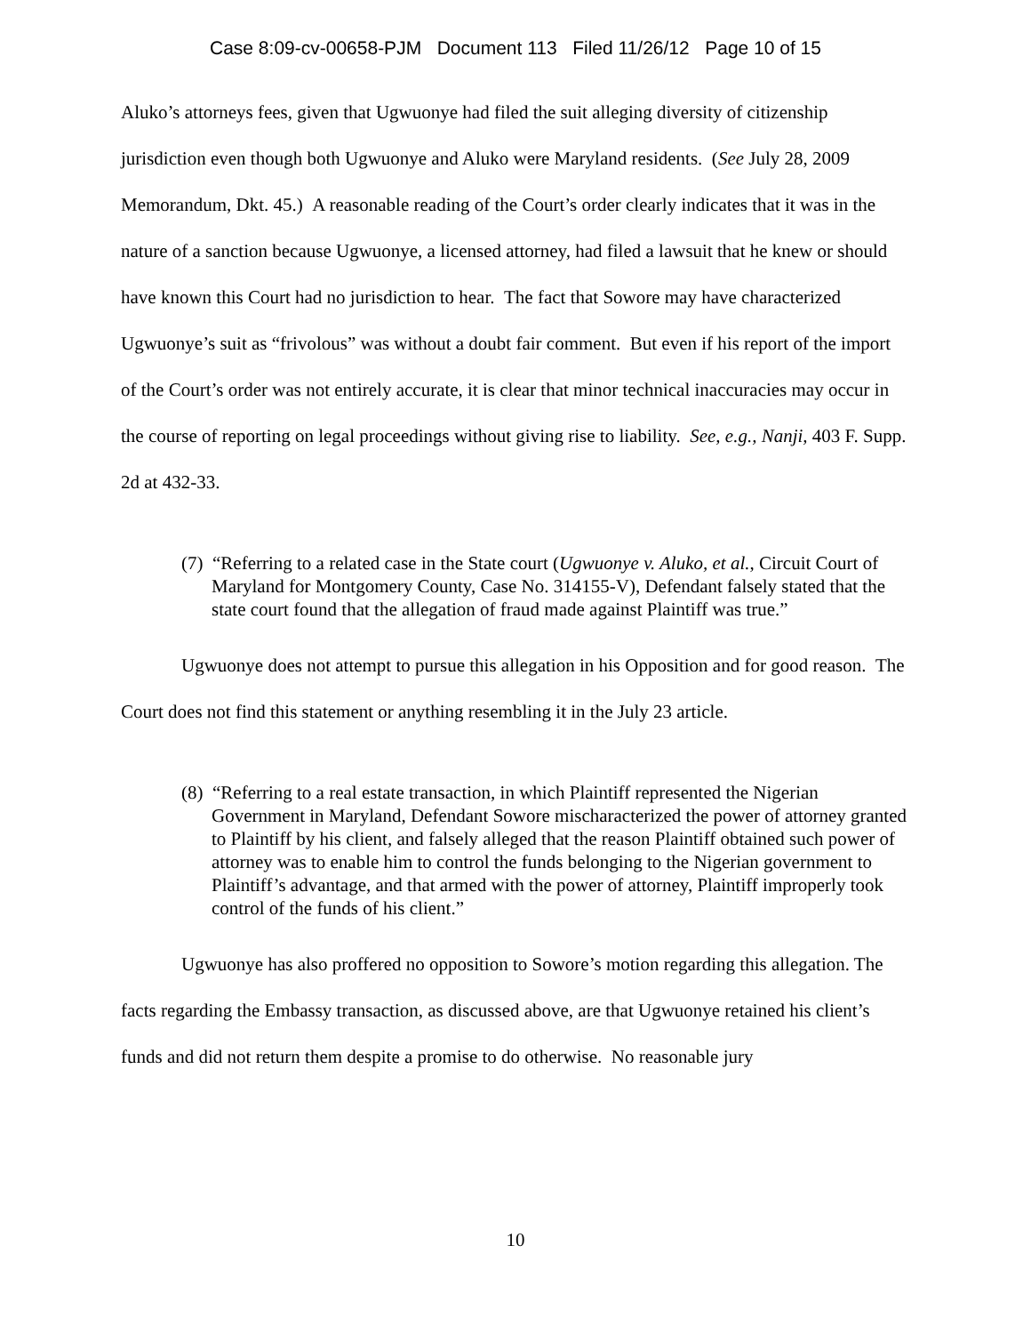Case 8:09-cv-00658-PJM Document 113 Filed 11/26/12 Page 10 of 15
Aluko’s attorneys fees, given that Ugwuonye had filed the suit alleging diversity of citizenship jurisdiction even though both Ugwuonye and Aluko were Maryland residents. (See July 28, 2009 Memorandum, Dkt. 45.) A reasonable reading of the Court’s order clearly indicates that it was in the nature of a sanction because Ugwuonye, a licensed attorney, had filed a lawsuit that he knew or should have known this Court had no jurisdiction to hear. The fact that Sowore may have characterized Ugwuonye’s suit as “frivolous” was without a doubt fair comment. But even if his report of the import of the Court’s order was not entirely accurate, it is clear that minor technical inaccuracies may occur in the course of reporting on legal proceedings without giving rise to liability. See, e.g., Nanji, 403 F. Supp. 2d at 432-33.
(7) “Referring to a related case in the State court (Ugwuonye v. Aluko, et al., Circuit Court of Maryland for Montgomery County, Case No. 314155-V), Defendant falsely stated that the state court found that the allegation of fraud made against Plaintiff was true.”
Ugwuonye does not attempt to pursue this allegation in his Opposition and for good reason. The Court does not find this statement or anything resembling it in the July 23 article.
(8) “Referring to a real estate transaction, in which Plaintiff represented the Nigerian Government in Maryland, Defendant Sowore mischaracterized the power of attorney granted to Plaintiff by his client, and falsely alleged that the reason Plaintiff obtained such power of attorney was to enable him to control the funds belonging to the Nigerian government to Plaintiff’s advantage, and that armed with the power of attorney, Plaintiff improperly took control of the funds of his client.”
Ugwuonye has also proffered no opposition to Sowore’s motion regarding this allegation. The facts regarding the Embassy transaction, as discussed above, are that Ugwuonye retained his client’s funds and did not return them despite a promise to do otherwise. No reasonable jury
10